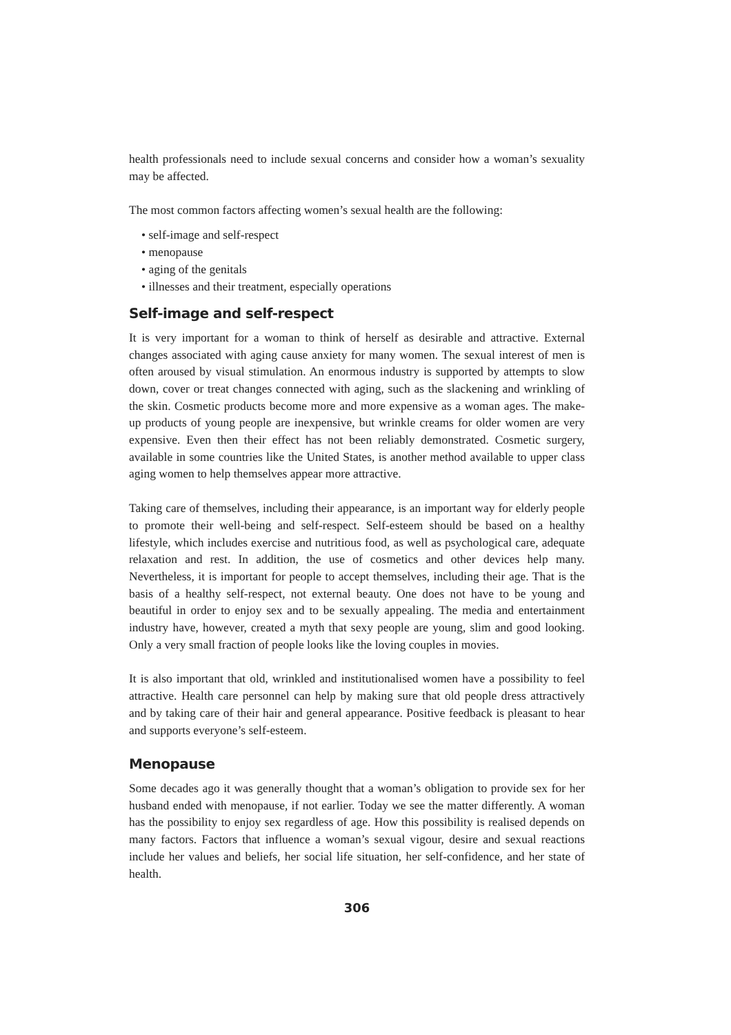health professionals need to include sexual concerns and consider how a woman’s sexuality may be affected.
The most common factors affecting women’s sexual health are the following:
• self-image and self-respect
• menopause
• aging of the genitals
• illnesses and their treatment, especially operations
Self-image and self-respect
It is very important for a woman to think of herself as desirable and attractive. External changes associated with aging cause anxiety for many women. The sexual interest of men is often aroused by visual stimulation. An enormous industry is supported by attempts to slow down, cover or treat changes connected with aging, such as the slackening and wrinkling of the skin. Cosmetic products become more and more expensive as a woman ages. The make-up products of young people are inexpensive, but wrinkle creams for older women are very expensive. Even then their effect has not been reliably demonstrated. Cosmetic surgery, available in some countries like the United States, is another method available to upper class aging women to help themselves appear more attractive.
Taking care of themselves, including their appearance, is an important way for elderly people to promote their well-being and self-respect. Self-esteem should be based on a healthy lifestyle, which includes exercise and nutritious food, as well as psychological care, adequate relaxation and rest. In addition, the use of cosmetics and other devices help many. Nevertheless, it is important for people to accept themselves, including their age. That is the basis of a healthy self-respect, not external beauty. One does not have to be young and beautiful in order to enjoy sex and to be sexually appealing. The media and entertainment industry have, however, created a myth that sexy people are young, slim and good looking. Only a very small fraction of people looks like the loving couples in movies.
It is also important that old, wrinkled and institutionalised women have a possibility to feel attractive. Health care personnel can help by making sure that old people dress attractively and by taking care of their hair and general appearance. Positive feedback is pleasant to hear and supports everyone’s self-esteem.
Menopause
Some decades ago it was generally thought that a woman’s obligation to provide sex for her husband ended with menopause, if not earlier. Today we see the matter differently. A woman has the possibility to enjoy sex regardless of age. How this possibility is realised depends on many factors. Factors that influence a woman’s sexual vigour, desire and sexual reactions include her values and beliefs, her social life situation, her self-confidence, and her state of health.
306